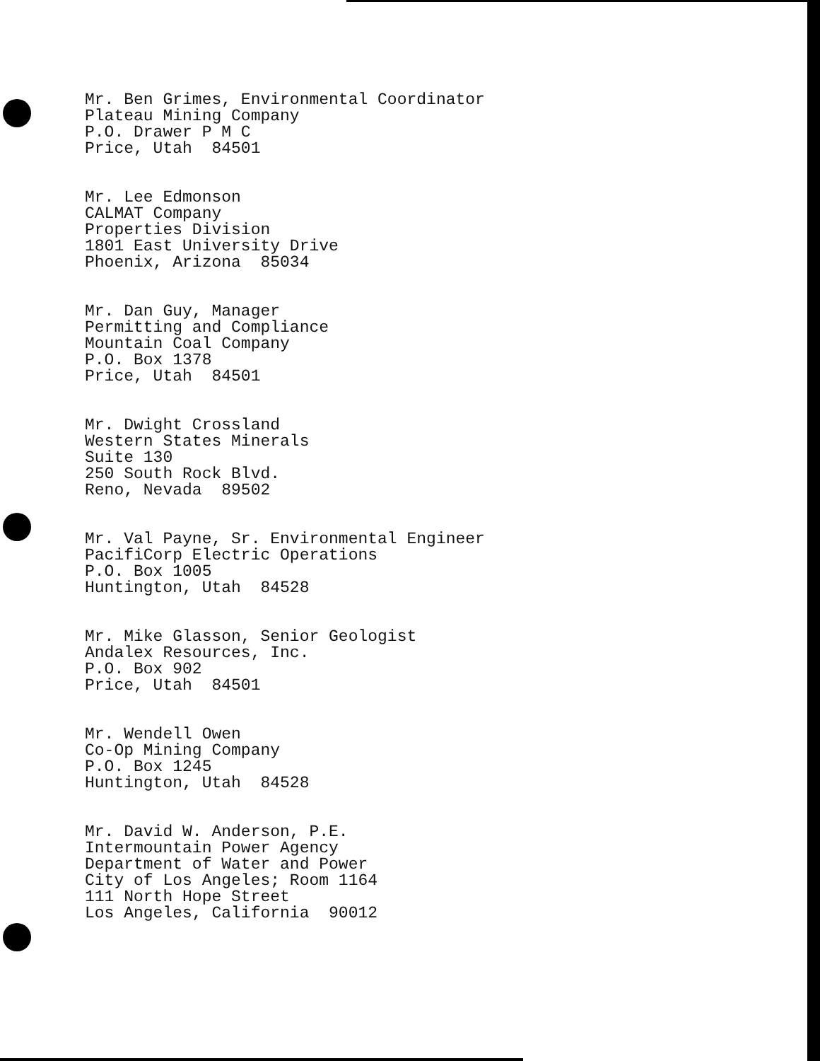Mr. Ben Grimes, Environmental Coordinator
Plateau Mining Company
P.O. Drawer P M C
Price, Utah 84501
Mr. Lee Edmonson
CALMAT Company
Properties Division
1801 East University Drive
Phoenix, Arizona 85034
Mr. Dan Guy, Manager
Permitting and Compliance
Mountain Coal Company
P.O. Box 1378
Price, Utah 84501
Mr. Dwight Crossland
Western States Minerals
Suite 130
250 South Rock Blvd.
Reno, Nevada 89502
Mr. Val Payne, Sr. Environmental Engineer
PacifiCorp Electric Operations
P.O. Box 1005
Huntington, Utah 84528
Mr. Mike Glasson, Senior Geologist
Andalex Resources, Inc.
P.O. Box 902
Price, Utah 84501
Mr. Wendell Owen
Co-Op Mining Company
P.O. Box 1245
Huntington, Utah 84528
Mr. David W. Anderson, P.E.
Intermountain Power Agency
Department of Water and Power
City of Los Angeles; Room 1164
111 North Hope Street
Los Angeles, California 90012